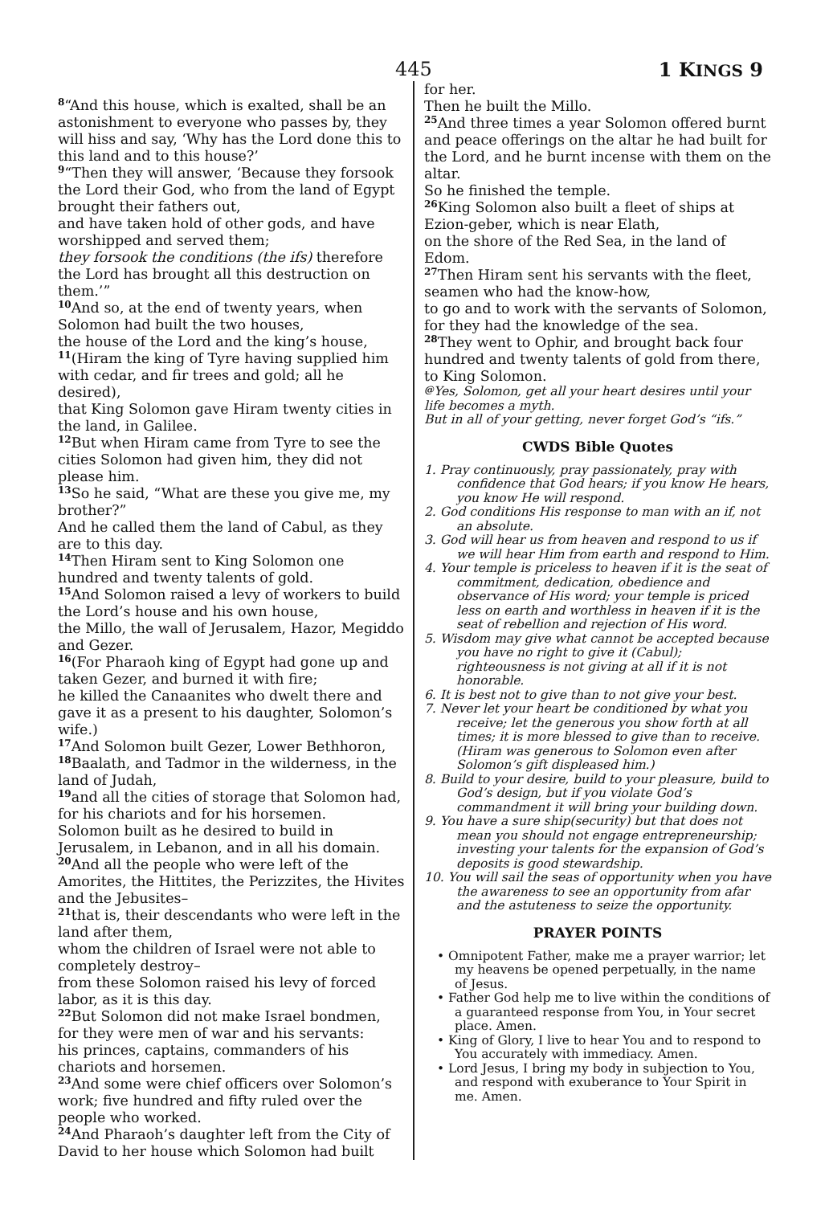445 1 KINGS 9
<sup>8</sup> “And this house, which is exalted, shall be an astonishment to everyone who passes by, they will hiss and say, ‘Why has the Lord done this to this land and to this house?’
<sup>9</sup> “Then they will answer, ‘Because they forsook the Lord their God, who from the land of Egypt brought their fathers out,
and have taken hold of other gods, and have worshipped and served them;
they forsook the conditions (the ifs) therefore the Lord has brought all this destruction on them.’”
<sup>10</sup> And so, at the end of twenty years, when Solomon had built the two houses,
the house of the Lord and the king’s house,
<sup>11</sup> (Hiram the king of Tyre having supplied him with cedar, and fir trees and gold; all he desired),
that King Solomon gave Hiram twenty cities in the land, in Galilee.
<sup>12</sup> But when Hiram came from Tyre to see the cities Solomon had given him, they did not please him.
<sup>13</sup> So he said, “What are these you give me, my brother?”
And he called them the land of Cabul, as they are to this day.
<sup>14</sup> Then Hiram sent to King Solomon one hundred and twenty talents of gold.
<sup>15</sup> And Solomon raised a levy of workers to build the Lord’s house and his own house,
the Millo, the wall of Jerusalem, Hazor, Megiddo and Gezer.
<sup>16</sup> (For Pharaoh king of Egypt had gone up and taken Gezer, and burned it with fire;
he killed the Canaanites who dwelt there and gave it as a present to his daughter, Solomon’s wife.)
<sup>17</sup> And Solomon built Gezer, Lower Bethhoron,
<sup>18</sup> Baalath, and Tadmor in the wilderness, in the land of Judah,
<sup>19</sup> and all the cities of storage that Solomon had, for his chariots and for his horsemen.
Solomon built as he desired to build in Jerusalem, in Lebanon, and in all his domain.
<sup>20</sup> And all the people who were left of the Amorites, the Hittites, the Perizzites, the Hivites and the Jebusites–
<sup>21</sup> that is, their descendants who were left in the land after them,
whom the children of Israel were not able to completely destroy–
from these Solomon raised his levy of forced labor, as it is this day.
<sup>22</sup> But Solomon did not make Israel bondmen, for they were men of war and his servants:
his princes, captains, commanders of his chariots and horsemen.
<sup>23</sup> And some were chief officers over Solomon’s work; five hundred and fifty ruled over the people who worked.
<sup>24</sup> And Pharaoh’s daughter left from the City of David to her house which Solomon had built
for her.
Then he built the Millo.
<sup>25</sup> And three times a year Solomon offered burnt and peace offerings on the altar he had built for the Lord, and he burnt incense with them on the altar.
So he finished the temple.
<sup>26</sup> King Solomon also built a fleet of ships at Ezion-geber, which is near Elath,
on the shore of the Red Sea, in the land of Edom.
<sup>27</sup> Then Hiram sent his servants with the fleet, seamen who had the know-how,
to go and to work with the servants of Solomon, for they had the knowledge of the sea.
<sup>28</sup> They went to Ophir, and brought back four hundred and twenty talents of gold from there, to King Solomon.
<sup>@</sup>Yes, Solomon, get all your heart desires until your life becomes a myth.
But in all of your getting, never forget God’s “ifs.”
CWDS Bible Quotes
1. Pray continuously, pray passionately, pray with confidence that God hears; if you know He hears, you know He will respond.
2. God conditions His response to man with an if, not an absolute.
3. God will hear us from heaven and respond to us if we will hear Him from earth and respond to Him.
4. Your temple is priceless to heaven if it is the seat of commitment, dedication, obedience and observance of His word; your temple is priced less on earth and worthless in heaven if it is the seat of rebellion and rejection of His word.
5. Wisdom may give what cannot be accepted because you have no right to give it (Cabul); righteousness is not giving at all if it is not honorable.
6. It is best not to give than to not give your best.
7. Never let your heart be conditioned by what you receive; let the generous you show forth at all times; it is more blessed to give than to receive. (Hiram was generous to Solomon even after Solomon’s gift displeased him.)
8. Build to your desire, build to your pleasure, build to God’s design, but if you violate God’s commandment it will bring your building down.
9. You have a sure ship(security) but that does not mean you should not engage entrepreneurship; investing your talents for the expansion of God’s deposits is good stewardship.
10. You will sail the seas of opportunity when you have the awareness to see an opportunity from afar and the astuteness to seize the opportunity.
PRAYER POINTS
• Omnipotent Father, make me a prayer warrior; let my heavens be opened perpetually, in the name of Jesus.
• Father God help me to live within the conditions of a guaranteed response from You, in Your secret place. Amen.
• King of Glory, I live to hear You and to respond to You accurately with immediacy. Amen.
• Lord Jesus, I bring my body in subjection to You, and respond with exuberance to Your Spirit in me. Amen.